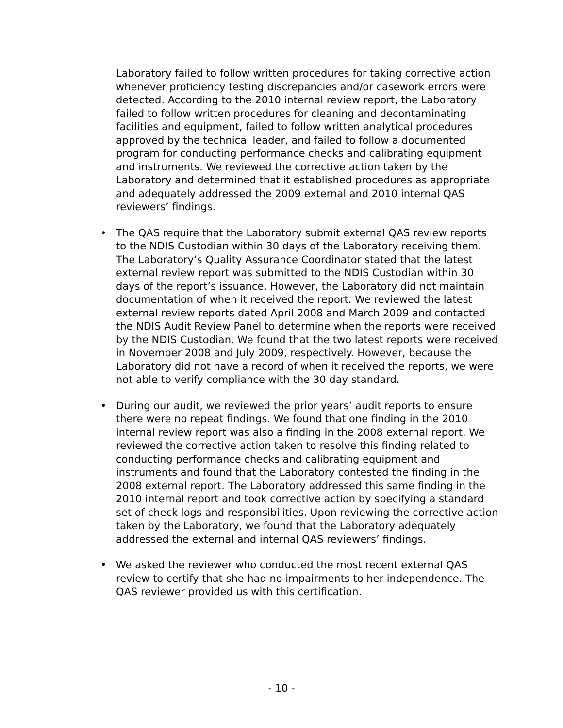Laboratory failed to follow written procedures for taking corrective action whenever proficiency testing discrepancies and/or casework errors were detected. According to the 2010 internal review report, the Laboratory failed to follow written procedures for cleaning and decontaminating facilities and equipment, failed to follow written analytical procedures approved by the technical leader, and failed to follow a documented program for conducting performance checks and calibrating equipment and instruments. We reviewed the corrective action taken by the Laboratory and determined that it established procedures as appropriate and adequately addressed the 2009 external and 2010 internal QAS reviewers’ findings.
• The QAS require that the Laboratory submit external QAS review reports to the NDIS Custodian within 30 days of the Laboratory receiving them. The Laboratory’s Quality Assurance Coordinator stated that the latest external review report was submitted to the NDIS Custodian within 30 days of the report’s issuance. However, the Laboratory did not maintain documentation of when it received the report. We reviewed the latest external review reports dated April 2008 and March 2009 and contacted the NDIS Audit Review Panel to determine when the reports were received by the NDIS Custodian. We found that the two latest reports were received in November 2008 and July 2009, respectively. However, because the Laboratory did not have a record of when it received the reports, we were not able to verify compliance with the 30 day standard.
• During our audit, we reviewed the prior years’ audit reports to ensure there were no repeat findings. We found that one finding in the 2010 internal review report was also a finding in the 2008 external report. We reviewed the corrective action taken to resolve this finding related to conducting performance checks and calibrating equipment and instruments and found that the Laboratory contested the finding in the 2008 external report. The Laboratory addressed this same finding in the 2010 internal report and took corrective action by specifying a standard set of check logs and responsibilities. Upon reviewing the corrective action taken by the Laboratory, we found that the Laboratory adequately addressed the external and internal QAS reviewers’ findings.
• We asked the reviewer who conducted the most recent external QAS review to certify that she had no impairments to her independence. The QAS reviewer provided us with this certification.
- 10 -